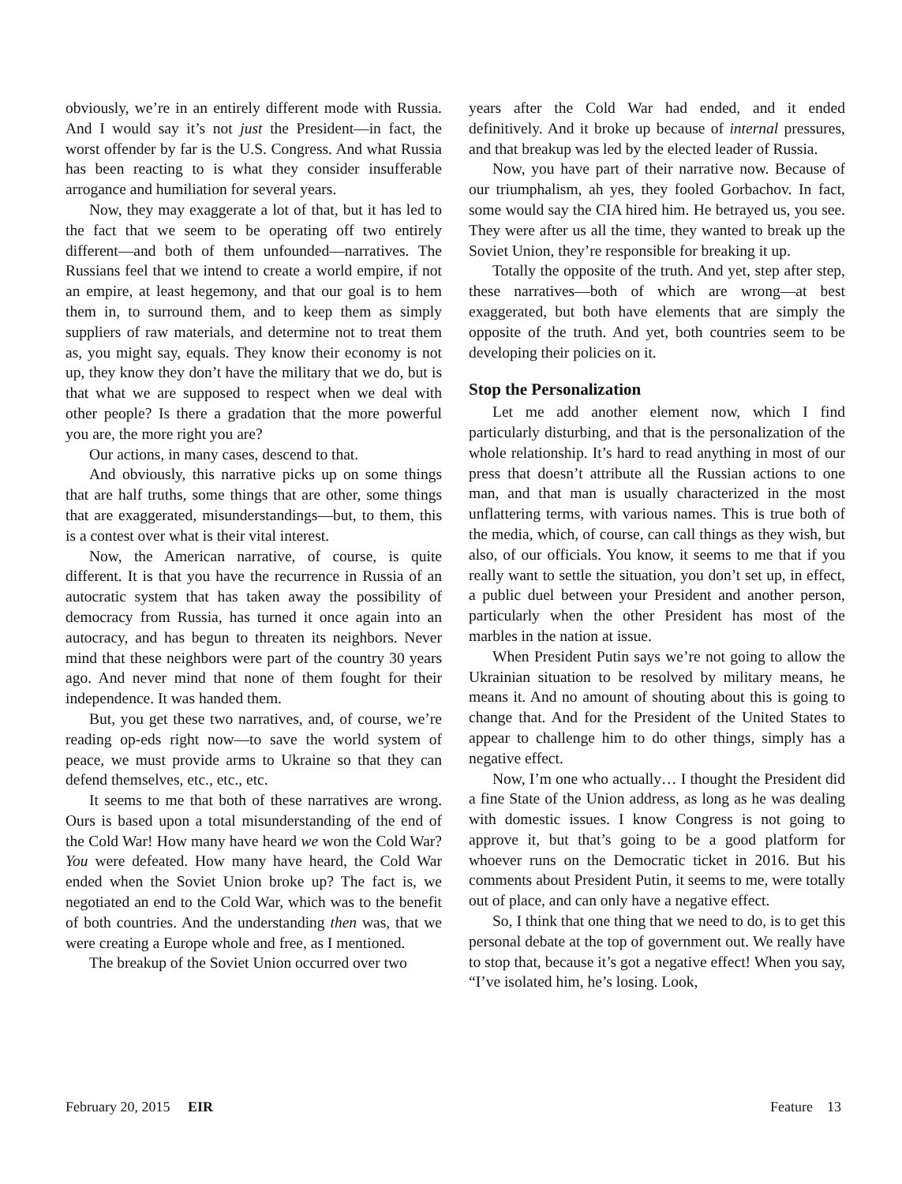obviously, we’re in an entirely different mode with Russia. And I would say it’s not just the President—in fact, the worst offender by far is the U.S. Congress. And what Russia has been reacting to is what they consider insufferable arrogance and humiliation for several years.
Now, they may exaggerate a lot of that, but it has led to the fact that we seem to be operating off two entirely different—and both of them unfounded—narratives. The Russians feel that we intend to create a world empire, if not an empire, at least hegemony, and that our goal is to hem them in, to surround them, and to keep them as simply suppliers of raw materials, and determine not to treat them as, you might say, equals. They know their economy is not up, they know they don’t have the military that we do, but is that what we are supposed to respect when we deal with other people? Is there a gradation that the more powerful you are, the more right you are?
Our actions, in many cases, descend to that.
And obviously, this narrative picks up on some things that are half truths, some things that are other, some things that are exaggerated, misunderstandings—but, to them, this is a contest over what is their vital interest.
Now, the American narrative, of course, is quite different. It is that you have the recurrence in Russia of an autocratic system that has taken away the possibility of democracy from Russia, has turned it once again into an autocracy, and has begun to threaten its neighbors. Never mind that these neighbors were part of the country 30 years ago. And never mind that none of them fought for their independence. It was handed them.
But, you get these two narratives, and, of course, we’re reading op-eds right now—to save the world system of peace, we must provide arms to Ukraine so that they can defend themselves, etc., etc., etc.
It seems to me that both of these narratives are wrong. Ours is based upon a total misunderstanding of the end of the Cold War! How many have heard we won the Cold War? You were defeated. How many have heard, the Cold War ended when the Soviet Union broke up? The fact is, we negotiated an end to the Cold War, which was to the benefit of both countries. And the understanding then was, that we were creating a Europe whole and free, as I mentioned.
The breakup of the Soviet Union occurred over two
years after the Cold War had ended, and it ended definitively. And it broke up because of internal pressures, and that breakup was led by the elected leader of Russia.
Now, you have part of their narrative now. Because of our triumphalism, ah yes, they fooled Gorbachov. In fact, some would say the CIA hired him. He betrayed us, you see. They were after us all the time, they wanted to break up the Soviet Union, they’re responsible for breaking it up.
Totally the opposite of the truth. And yet, step after step, these narratives—both of which are wrong—at best exaggerated, but both have elements that are simply the opposite of the truth. And yet, both countries seem to be developing their policies on it.
Stop the Personalization
Let me add another element now, which I find particularly disturbing, and that is the personalization of the whole relationship. It’s hard to read anything in most of our press that doesn’t attribute all the Russian actions to one man, and that man is usually characterized in the most unflattering terms, with various names. This is true both of the media, which, of course, can call things as they wish, but also, of our officials. You know, it seems to me that if you really want to settle the situation, you don’t set up, in effect, a public duel between your President and another person, particularly when the other President has most of the marbles in the nation at issue.
When President Putin says we’re not going to allow the Ukrainian situation to be resolved by military means, he means it. And no amount of shouting about this is going to change that. And for the President of the United States to appear to challenge him to do other things, simply has a negative effect.
Now, I’m one who actually… I thought the President did a fine State of the Union address, as long as he was dealing with domestic issues. I know Congress is not going to approve it, but that’s going to be a good platform for whoever runs on the Democratic ticket in 2016. But his comments about President Putin, it seems to me, were totally out of place, and can only have a negative effect.
So, I think that one thing that we need to do, is to get this personal debate at the top of government out. We really have to stop that, because it’s got a negative effect! When you say, “I’ve isolated him, he’s losing. Look,
February 20, 2015 EIR Feature 13